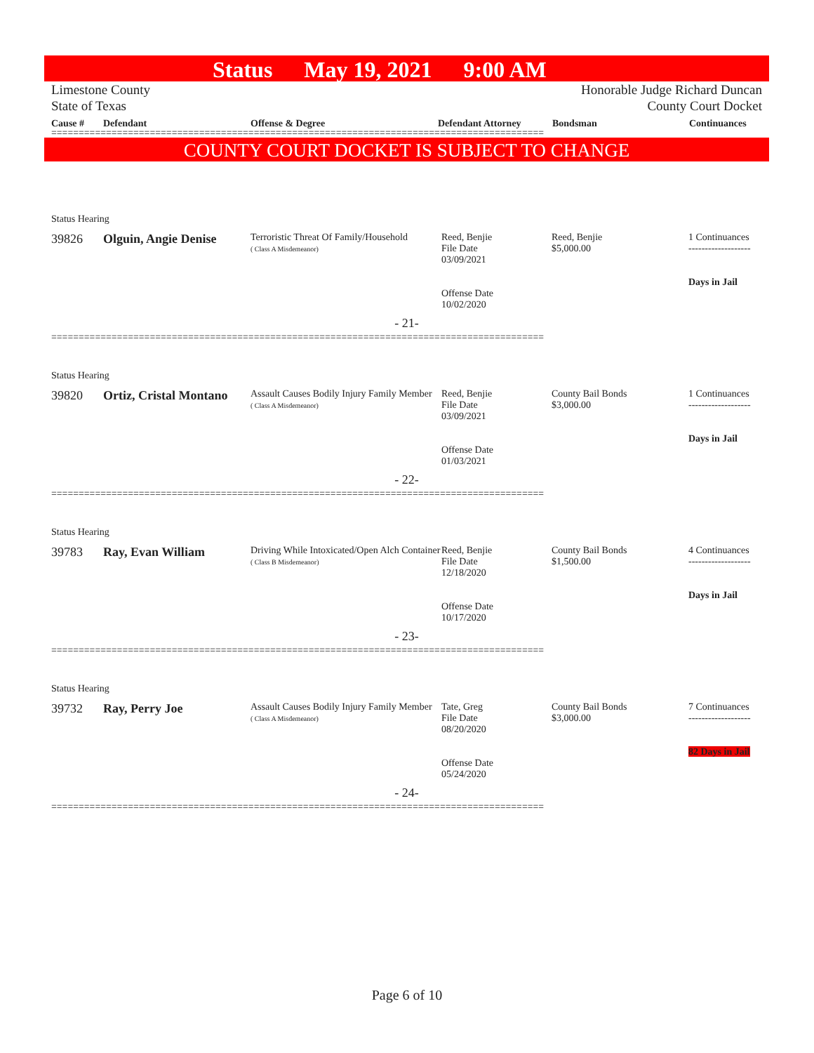Status May 19, 2021 9:00 AM
Limestone County
State of Texas
Honorable Judge Richard Duncan
County Court Docket
Cause # Defendant Offense & Degree Defendant Attorney Bondsman Continuances
==========================================================================================
COUNTY COURT DOCKET IS SUBJECT TO CHANGE
Status Hearing
| 39826 | Olguin, Angie Denise | Terroristic Threat Of Family/Household ( Class A Misdemeanor) | Reed, Benjie File Date 03/09/2021 Offense Date 10/02/2020 | Reed, Benjie $5,000.00 | 1 Continuances ------------------- Days in Jail |
- 21-
==========================================================================================
Status Hearing
| 39820 | Ortiz, Cristal Montano | Assault Causes Bodily Injury Family Member ( Class A Misdemeanor) | Reed, Benjie File Date 03/09/2021 Offense Date 01/03/2021 | County Bail Bonds $3,000.00 | 1 Continuances ------------------- Days in Jail |
- 22-
==========================================================================================
Status Hearing
| 39783 | Ray, Evan William | Driving While Intoxicated/Open Alch Container ( Class B Misdemeanor) | Reed, Benjie File Date 12/18/2020 Offense Date 10/17/2020 | County Bail Bonds $1,500.00 | 4 Continuances ------------------- Days in Jail |
- 23-
==========================================================================================
Status Hearing
| 39732 | Ray, Perry Joe | Assault Causes Bodily Injury Family Member ( Class A Misdemeanor) | Tate, Greg File Date 08/20/2020 Offense Date 05/24/2020 | County Bail Bonds $3,000.00 | 7 Continuances ------------------- 82 Days in Jail |
- 24-
==========================================================================================
Page 6 of 10